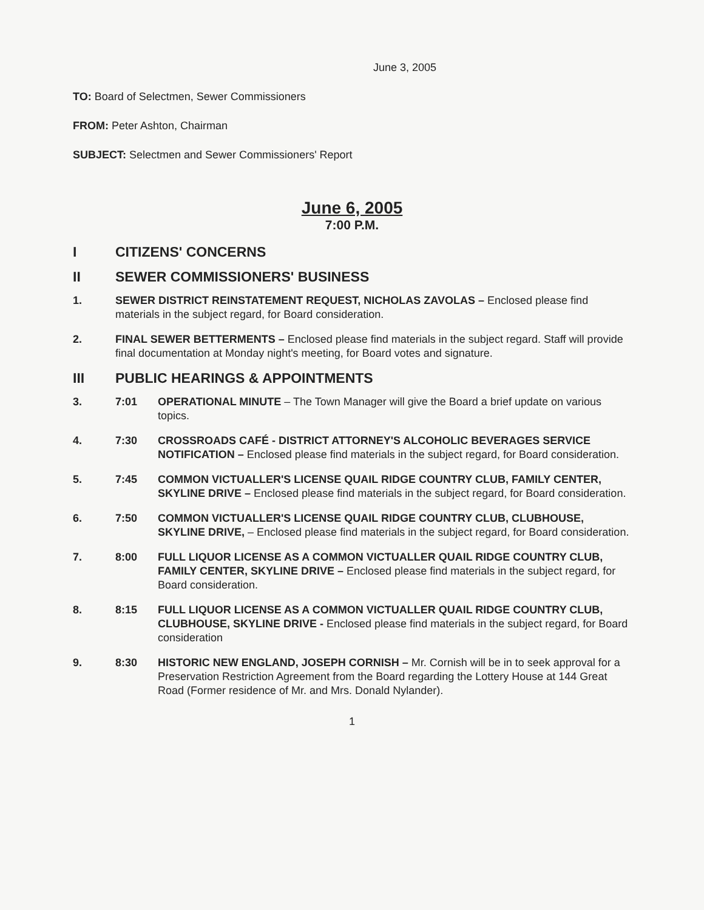June 3, 2005
TO: Board of Selectmen, Sewer Commissioners
FROM: Peter Ashton, Chairman
SUBJECT: Selectmen and Sewer Commissioners' Report
June 6, 2005
7:00 P.M.
I CITIZENS' CONCERNS
II SEWER COMMISSIONERS' BUSINESS
1. SEWER DISTRICT REINSTATEMENT REQUEST, NICHOLAS ZAVOLAS – Enclosed please find materials in the subject regard, for Board consideration.
2. FINAL SEWER BETTERMENTS – Enclosed please find materials in the subject regard. Staff will provide final documentation at Monday night's meeting, for Board votes and signature.
III PUBLIC HEARINGS & APPOINTMENTS
3. 7:01 OPERATIONAL MINUTE – The Town Manager will give the Board a brief update on various topics.
4. 7:30 CROSSROADS CAFÉ - DISTRICT ATTORNEY'S ALCOHOLIC BEVERAGES SERVICE NOTIFICATION – Enclosed please find materials in the subject regard, for Board consideration.
5. 7:45 COMMON VICTUALLER'S LICENSE QUAIL RIDGE COUNTRY CLUB, FAMILY CENTER, SKYLINE DRIVE – Enclosed please find materials in the subject regard, for Board consideration.
6. 7:50 COMMON VICTUALLER'S LICENSE QUAIL RIDGE COUNTRY CLUB, CLUBHOUSE, SKYLINE DRIVE, – Enclosed please find materials in the subject regard, for Board consideration.
7. 8:00 FULL LIQUOR LICENSE AS A COMMON VICTUALLER QUAIL RIDGE COUNTRY CLUB, FAMILY CENTER, SKYLINE DRIVE – Enclosed please find materials in the subject regard, for Board consideration.
8. 8:15 FULL LIQUOR LICENSE AS A COMMON VICTUALLER QUAIL RIDGE COUNTRY CLUB, CLUBHOUSE, SKYLINE DRIVE - Enclosed please find materials in the subject regard, for Board consideration
9. 8:30 HISTORIC NEW ENGLAND, JOSEPH CORNISH – Mr. Cornish will be in to seek approval for a Preservation Restriction Agreement from the Board regarding the Lottery House at 144 Great Road (Former residence of Mr. and Mrs. Donald Nylander).
1